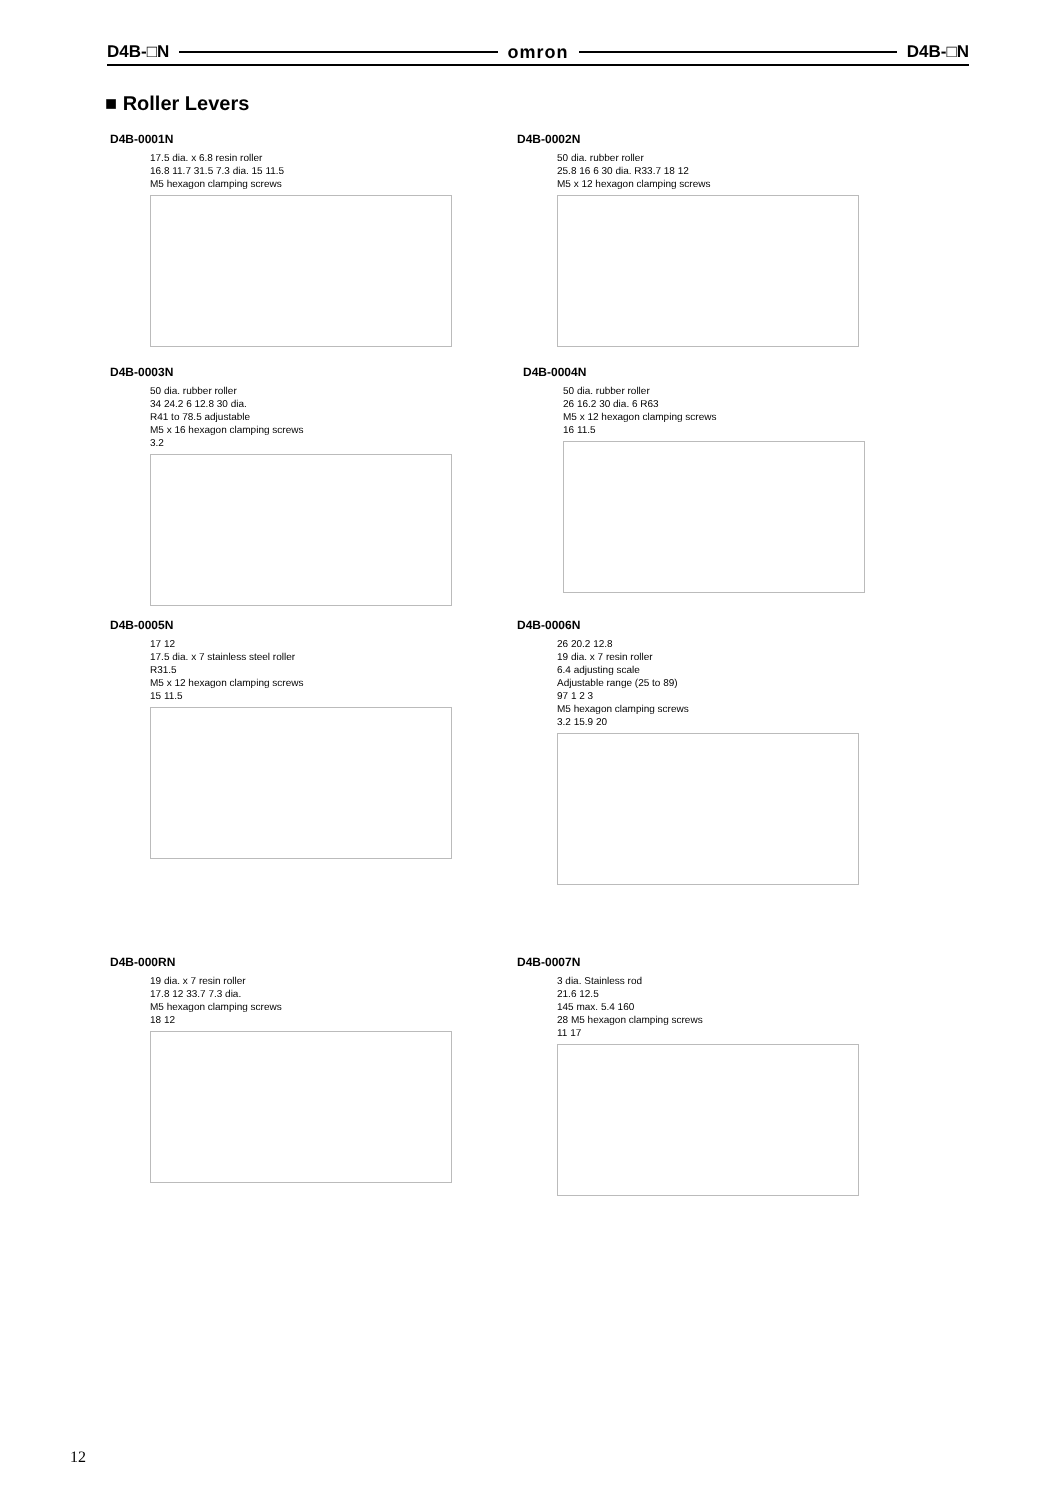D4B-□N omron D4B-□N
■ Roller Levers
D4B-0001N
17.5 dia. x 6.8 resin roller
16.8 11.7 31.5 7.3 dia. 15 11.5
M5 hexagon clamping screws
D4B-0002N
50 dia. rubber roller
25.8 16 6 30 dia. R33.7 18 12
M5 x 12 hexagon clamping screws
D4B-0003N
50 dia. rubber roller
34 24.2 6 12.8 30 dia.
R41 to 78.5 adjustable
M5 x 16 hexagon clamping screws
3.2
D4B-0004N
50 dia. rubber roller
26 16.2 30 dia. 6 R63
M5 x 12 hexagon clamping screws
16 11.5
D4B-0005N
17 12
17.5 dia. x 7 stainless steel roller
R31.5
M5 x 12 hexagon clamping screws
15 11.5
D4B-0006N
26 20.2 12.8
19 dia. x 7 resin roller
6.4 adjusting scale
Adjustable range (25 to 89)
97 1 2 3
M5 hexagon clamping screws
3.2 15.9 20
D4B-000RN
19 dia. x 7 resin roller
17.8 12 33.7 7.3 dia.
M5 hexagon clamping screws
18 12
D4B-0007N
3 dia. Stainless rod
21.6 12.5
145 max. 5.4 160
28 M5 hexagon clamping screws
11 17
12